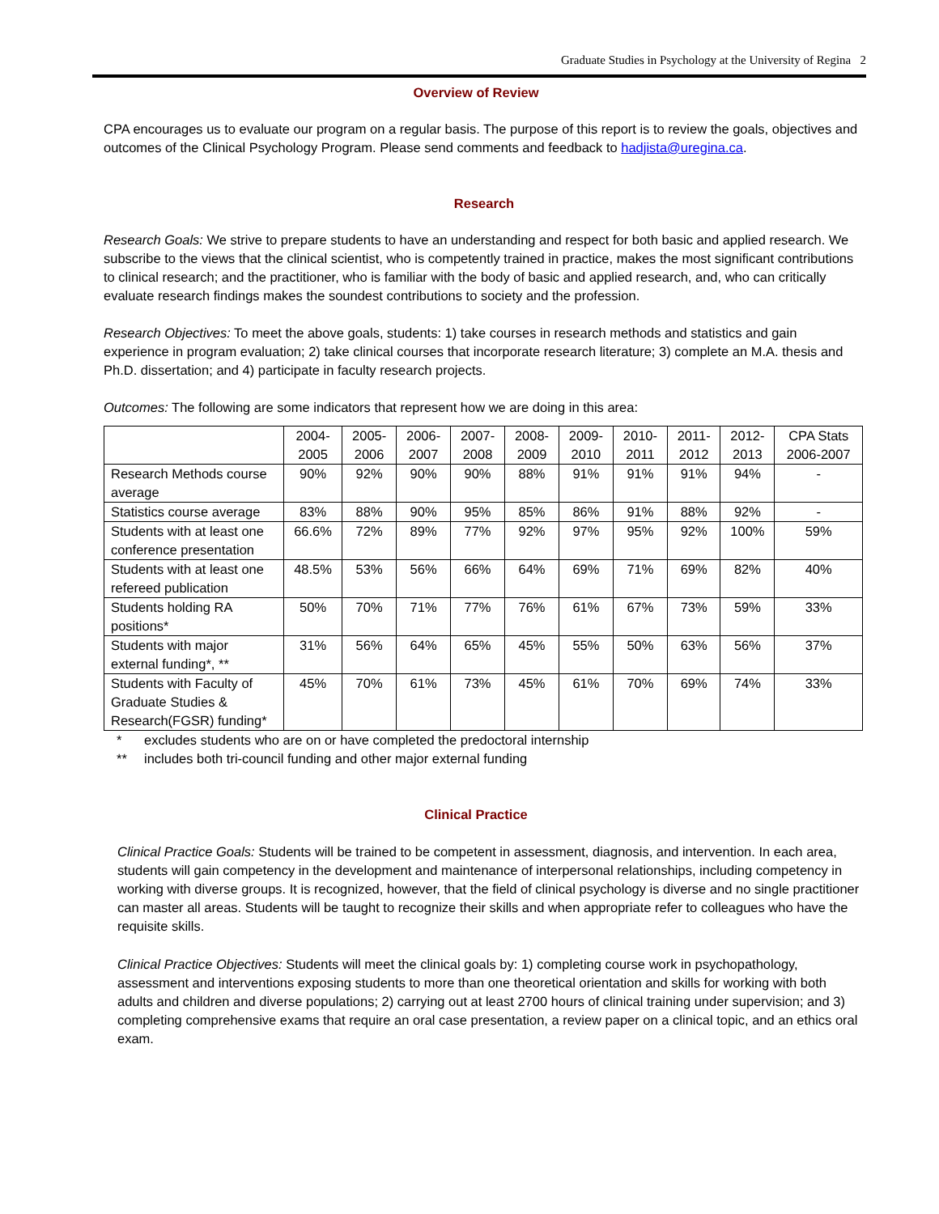Graduate Studies in Psychology at the University of Regina 2
Overview of Review
CPA encourages us to evaluate our program on a regular basis. The purpose of this report is to review the goals, objectives and outcomes of the Clinical Psychology Program. Please send comments and feedback to hadjista@uregina.ca.
Research
Research Goals: We strive to prepare students to have an understanding and respect for both basic and applied research. We subscribe to the views that the clinical scientist, who is competently trained in practice, makes the most significant contributions to clinical research; and the practitioner, who is familiar with the body of basic and applied research, and, who can critically evaluate research findings makes the soundest contributions to society and the profession.
Research Objectives: To meet the above goals, students: 1) take courses in research methods and statistics and gain experience in program evaluation; 2) take clinical courses that incorporate research literature; 3) complete an M.A. thesis and Ph.D. dissertation; and 4) participate in faculty research projects.
Outcomes: The following are some indicators that represent how we are doing in this area:
| | 2004- 2005 | 2005- 2006 | 2006- 2007 | 2007- 2008 | 2008- 2009 | 2009- 2010 | 2010- 2011 | 2011- 2012 | 2012- 2013 | CPA Stats 2006-2007 |
| --- | --- | --- | --- | --- | --- | --- | --- | --- | --- | --- |
| Research Methods course average | 90% | 92% | 90% | 90% | 88% | 91% | 91% | 91% | 94% | - |
| Statistics course average | 83% | 88% | 90% | 95% | 85% | 86% | 91% | 88% | 92% | - |
| Students with at least one conference presentation | 66.6% | 72% | 89% | 77% | 92% | 97% | 95% | 92% | 100% | 59% |
| Students with at least one refereed publication | 48.5% | 53% | 56% | 66% | 64% | 69% | 71% | 69% | 82% | 40% |
| Students holding RA positions* | 50% | 70% | 71% | 77% | 76% | 61% | 67% | 73% | 59% | 33% |
| Students with major external funding*, ** | 31% | 56% | 64% | 65% | 45% | 55% | 50% | 63% | 56% | 37% |
| Students with Faculty of Graduate Studies & Research(FGSR) funding* | 45% | 70% | 61% | 73% | 45% | 61% | 70% | 69% | 74% | 33% |
* excludes students who are on or have completed the predoctoral internship
** includes both tri-council funding and other major external funding
Clinical Practice
Clinical Practice Goals: Students will be trained to be competent in assessment, diagnosis, and intervention. In each area, students will gain competency in the development and maintenance of interpersonal relationships, including competency in working with diverse groups. It is recognized, however, that the field of clinical psychology is diverse and no single practitioner can master all areas. Students will be taught to recognize their skills and when appropriate refer to colleagues who have the requisite skills.
Clinical Practice Objectives: Students will meet the clinical goals by: 1) completing course work in psychopathology, assessment and interventions exposing students to more than one theoretical orientation and skills for working with both adults and children and diverse populations; 2) carrying out at least 2700 hours of clinical training under supervision; and 3) completing comprehensive exams that require an oral case presentation, a review paper on a clinical topic, and an ethics oral exam.